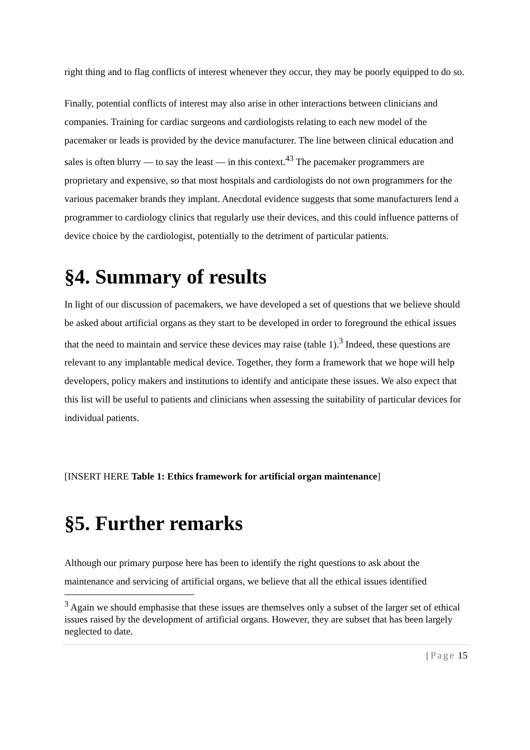right thing and to flag conflicts of interest whenever they occur, they may be poorly equipped to do so.
Finally, potential conflicts of interest may also arise in other interactions between clinicians and companies. Training for cardiac surgeons and cardiologists relating to each new model of the pacemaker or leads is provided by the device manufacturer. The line between clinical education and sales is often blurry — to say the least — in this context.<sup>43</sup> The pacemaker programmers are proprietary and expensive, so that most hospitals and cardiologists do not own programmers for the various pacemaker brands they implant. Anecdotal evidence suggests that some manufacturers lend a programmer to cardiology clinics that regularly use their devices, and this could influence patterns of device choice by the cardiologist, potentially to the detriment of particular patients.
§4. Summary of results
In light of our discussion of pacemakers, we have developed a set of questions that we believe should be asked about artificial organs as they start to be developed in order to foreground the ethical issues that the need to maintain and service these devices may raise (table 1).<sup>3</sup> Indeed, these questions are relevant to any implantable medical device. Together, they form a framework that we hope will help developers, policy makers and institutions to identify and anticipate these issues. We also expect that this list will be useful to patients and clinicians when assessing the suitability of particular devices for individual patients.
[INSERT HERE Table 1: Ethics framework for artificial organ maintenance]
§5. Further remarks
Although our primary purpose here has been to identify the right questions to ask about the maintenance and servicing of artificial organs, we believe that all the ethical issues identified
<sup>3</sup> Again we should emphasise that these issues are themselves only a subset of the larger set of ethical issues raised by the development of artificial organs. However, they are subset that has been largely neglected to date.
| Page 15